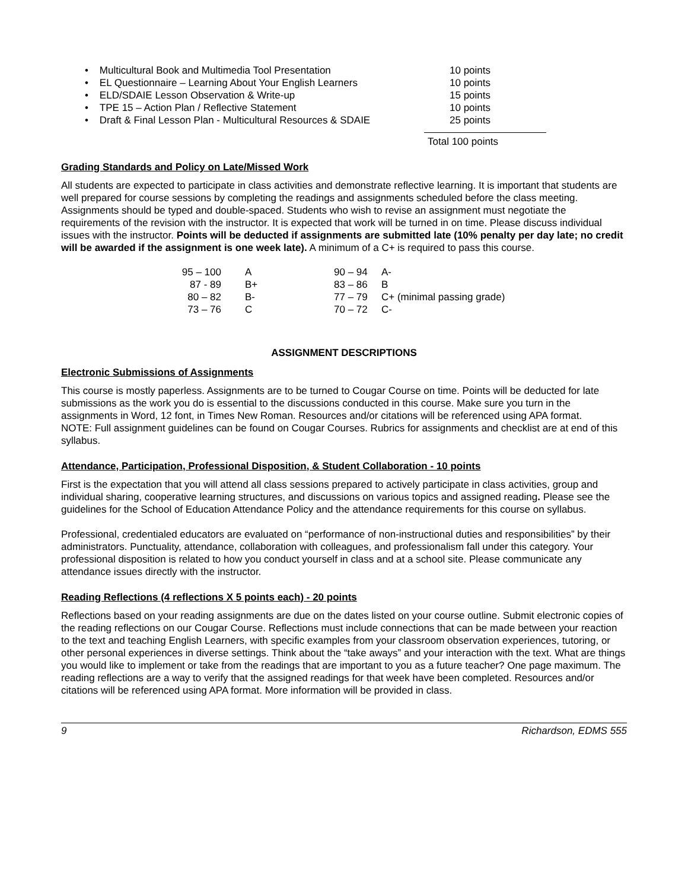• Multicultural Book and Multimedia Tool Presentation 10 points
• EL Questionnaire – Learning About Your English Learners 10 points
• ELD/SDAIE Lesson Observation & Write-up 15 points
• TPE 15 – Action Plan / Reflective Statement 10 points
• Draft & Final Lesson Plan - Multicultural Resources & SDAIE 25 points
Total 100 points
Grading Standards and Policy on Late/Missed Work
All students are expected to participate in class activities and demonstrate reflective learning. It is important that students are well prepared for course sessions by completing the readings and assignments scheduled before the class meeting. Assignments should be typed and double-spaced. Students who wish to revise an assignment must negotiate the requirements of the revision with the instructor. It is expected that work will be turned in on time. Please discuss individual issues with the instructor. Points will be deducted if assignments are submitted late (10% penalty per day late; no credit will be awarded if the assignment is one week late). A minimum of a C+ is required to pass this course.
| 95 – 100 | A | 90 – 94 | A- |
| 87 - 89 | B+ | 83 – 86 | B |
| 80 – 82 | B- | 77 – 79 | C+ (minimal passing grade) |
| 73 – 76 | C | 70 – 72 | C- |
ASSIGNMENT DESCRIPTIONS
Electronic Submissions of Assignments
This course is mostly paperless. Assignments are to be turned to Cougar Course on time. Points will be deducted for late submissions as the work you do is essential to the discussions conducted in this course. Make sure you turn in the assignments in Word, 12 font, in Times New Roman. Resources and/or citations will be referenced using APA format.
NOTE: Full assignment guidelines can be found on Cougar Courses. Rubrics for assignments and checklist are at end of this syllabus.
Attendance, Participation, Professional Disposition, & Student Collaboration - 10 points
First is the expectation that you will attend all class sessions prepared to actively participate in class activities, group and individual sharing, cooperative learning structures, and discussions on various topics and assigned reading. Please see the guidelines for the School of Education Attendance Policy and the attendance requirements for this course on syllabus.
Professional, credentialed educators are evaluated on “performance of non-instructional duties and responsibilities” by their administrators. Punctuality, attendance, collaboration with colleagues, and professionalism fall under this category. Your professional disposition is related to how you conduct yourself in class and at a school site. Please communicate any attendance issues directly with the instructor.
Reading Reflections (4 reflections X 5 points each) - 20 points
Reflections based on your reading assignments are due on the dates listed on your course outline. Submit electronic copies of the reading reflections on our Cougar Course. Reflections must include connections that can be made between your reaction to the text and teaching English Learners, with specific examples from your classroom observation experiences, tutoring, or other personal experiences in diverse settings. Think about the “take aways” and your interaction with the text. What are things you would like to implement or take from the readings that are important to you as a future teacher? One page maximum. The reading reflections are a way to verify that the assigned readings for that week have been completed. Resources and/or citations will be referenced using APA format. More information will be provided in class.
9 Richardson, EDMS 555